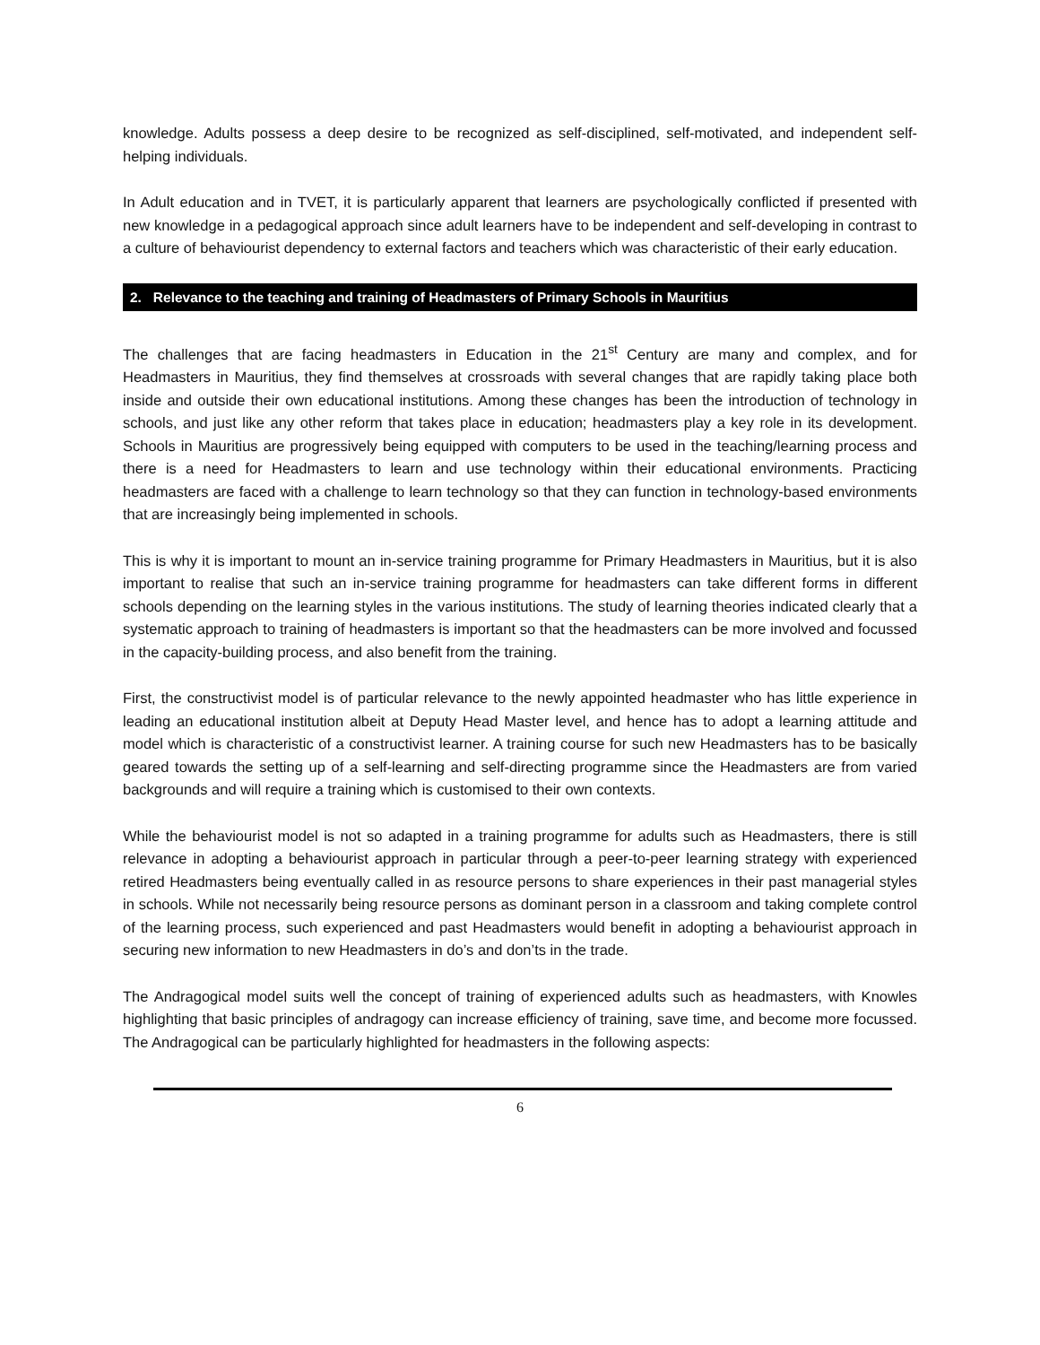knowledge. Adults possess a deep desire to be recognized as self-disciplined, self-motivated, and independent self-helping individuals.
In Adult education and in TVET, it is particularly apparent that learners are psychologically conflicted if presented with new knowledge in a pedagogical approach since adult learners have to be independent and self-developing in contrast to a culture of behaviourist dependency to external factors and teachers which was characteristic of their early education.
2. Relevance to the teaching and training of Headmasters of Primary Schools in Mauritius
The challenges that are facing headmasters in Education in the 21<sup>st</sup> Century are many and complex, and for Headmasters in Mauritius, they find themselves at crossroads with several changes that are rapidly taking place both inside and outside their own educational institutions. Among these changes has been the introduction of technology in schools, and just like any other reform that takes place in education; headmasters play a key role in its development. Schools in Mauritius are progressively being equipped with computers to be used in the teaching/learning process and there is a need for Headmasters to learn and use technology within their educational environments. Practicing headmasters are faced with a challenge to learn technology so that they can function in technology-based environments that are increasingly being implemented in schools.
This is why it is important to mount an in-service training programme for Primary Headmasters in Mauritius, but it is also important to realise that such an in-service training programme for headmasters can take different forms in different schools depending on the learning styles in the various institutions. The study of learning theories indicated clearly that a systematic approach to training of headmasters is important so that the headmasters can be more involved and focussed in the capacity-building process, and also benefit from the training.
First, the constructivist model is of particular relevance to the newly appointed headmaster who has little experience in leading an educational institution albeit at Deputy Head Master level, and hence has to adopt a learning attitude and model which is characteristic of a constructivist learner. A training course for such new Headmasters has to be basically geared towards the setting up of a self-learning and self-directing programme since the Headmasters are from varied backgrounds and will require a training which is customised to their own contexts.
While the behaviourist model is not so adapted in a training programme for adults such as Headmasters, there is still relevance in adopting a behaviourist approach in particular through a peer-to-peer learning strategy with experienced retired Headmasters being eventually called in as resource persons to share experiences in their past managerial styles in schools. While not necessarily being resource persons as dominant person in a classroom and taking complete control of the learning process, such experienced and past Headmasters would benefit in adopting a behaviourist approach in securing new information to new Headmasters in do’s and don’ts in the trade.
The Andragogical model suits well the concept of training of experienced adults such as headmasters, with Knowles highlighting that basic principles of andragogy can increase efficiency of training, save time, and become more focussed. The Andragogical can be particularly highlighted for headmasters in the following aspects:
6